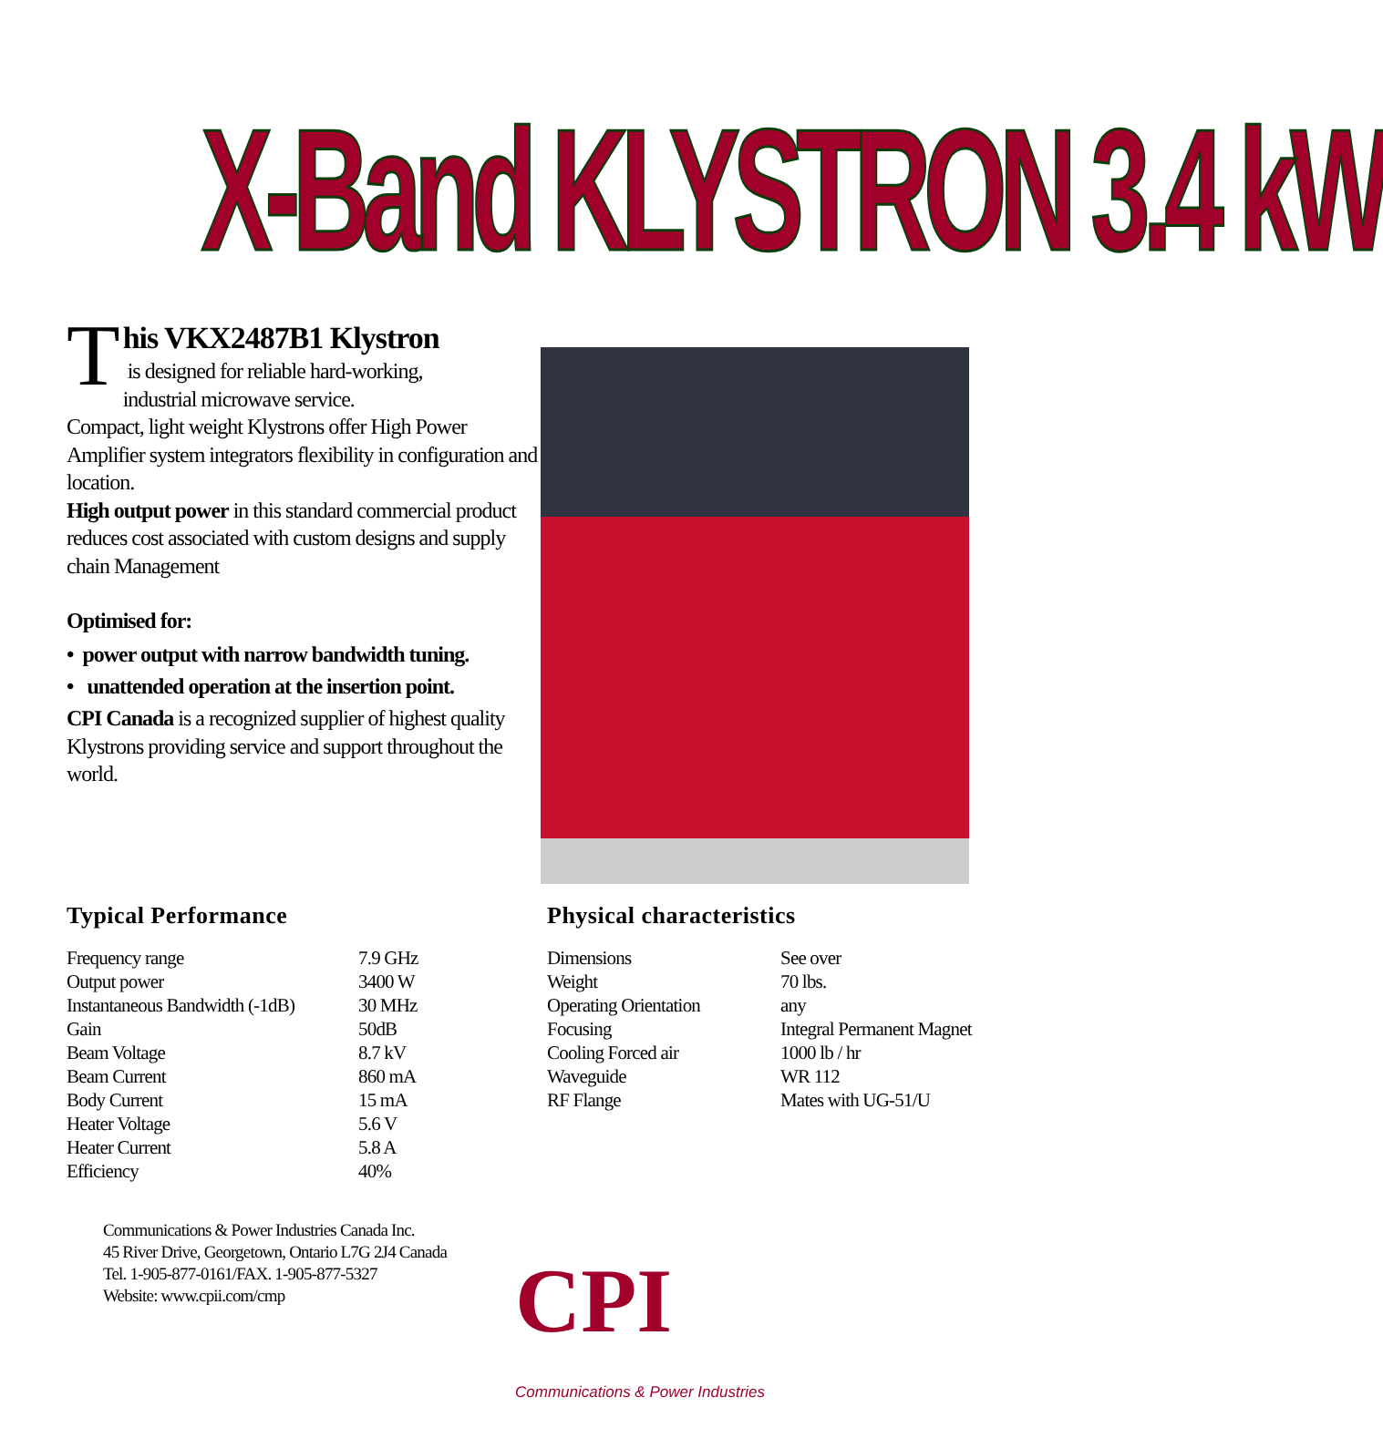X-Band KLYSTRON 3.4 kW
This VKX2487B1 Klystron
is designed for reliable hard-working,
industrial microwave service.
Compact, light weight Klystrons offer High Power Amplifier system integrators flexibility in configuration and location.
High output power in this standard commercial product reduces cost associated with custom designs and supply chain Management
Optimised for:
• power output with narrow bandwidth tuning.
• unattended operation at the insertion point.
CPI Canada is a recognized supplier of highest quality Klystrons providing service and support throughout the world.
Typical Performance
| Frequency range | 7.9 GHz |
| Output power | 3400 W |
| Instantaneous Bandwidth (-1dB) | 30 MHz |
| Gain | 50dB |
| Beam Voltage | 8.7 kV |
| Beam Current | 860 mA |
| Body Current | 15 mA |
| Heater Voltage | 5.6 V |
| Heater Current | 5.8 A |
| Efficiency | 40% |
Physical characteristics
| Dimensions | See over |
| Weight | 70 lbs. |
| Operating Orientation | any |
| Focusing | Integral Permanent Magnet |
| Cooling Forced air | 1000 lb / hr |
| Waveguide | WR 112 |
| RF Flange | Mates with UG-51/U |
Communications & Power Industries Canada Inc.
45 River Drive, Georgetown, Ontario L7G 2J4 Canada
Tel. 1-905-877-0161/FAX. 1-905-877-5327
Website: www.cpii.com/cmp
CPI
Communications & Power Industries